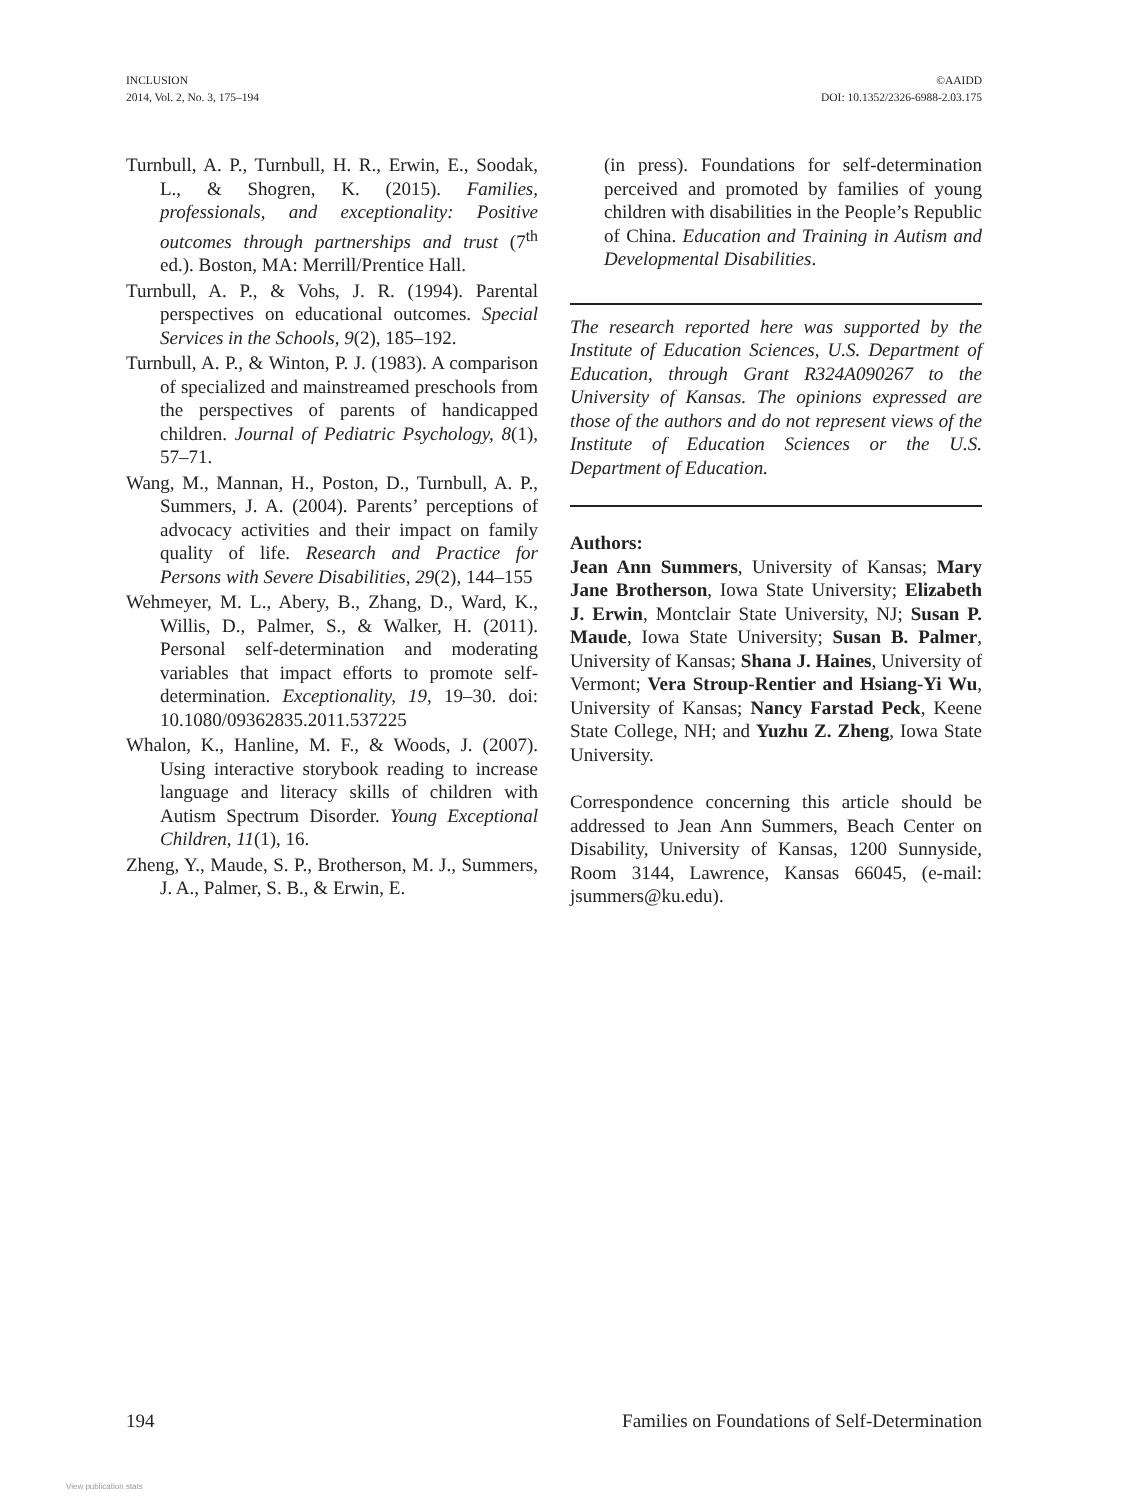INCLUSION
2014, Vol. 2, No. 3, 175–194
©AAIDD
DOI: 10.1352/2326-6988-2.03.175
Turnbull, A. P., Turnbull, H. R., Erwin, E., Soodak, L., & Shogren, K. (2015). Families, professionals, and exceptionality: Positive outcomes through partnerships and trust (7<sup>th</sup> ed.). Boston, MA: Merrill/Prentice Hall.
Turnbull, A. P., & Vohs, J. R. (1994). Parental perspectives on educational outcomes. Special Services in the Schools, 9(2), 185–192.
Turnbull, A. P., & Winton, P. J. (1983). A comparison of specialized and mainstreamed preschools from the perspectives of parents of handicapped children. Journal of Pediatric Psychology, 8(1), 57–71.
Wang, M., Mannan, H., Poston, D., Turnbull, A. P., Summers, J. A. (2004). Parents’ perceptions of advocacy activities and their impact on family quality of life. Research and Practice for Persons with Severe Disabilities, 29(2), 144–155
Wehmeyer, M. L., Abery, B., Zhang, D., Ward, K., Willis, D., Palmer, S., & Walker, H. (2011). Personal self-determination and moderating variables that impact efforts to promote self-determination. Exceptionality, 19, 19–30. doi: 10.1080/09362835.2011.537225
Whalon, K., Hanline, M. F., & Woods, J. (2007). Using interactive storybook reading to increase language and literacy skills of children with Autism Spectrum Disorder. Young Exceptional Children, 11(1), 16.
Zheng, Y., Maude, S. P., Brotherson, M. J., Summers, J. A., Palmer, S. B., & Erwin, E.
(in press). Foundations for self-determination perceived and promoted by families of young children with disabilities in the People’s Republic of China. Education and Training in Autism and Developmental Disabilities.
The research reported here was supported by the Institute of Education Sciences, U.S. Department of Education, through Grant R324A090267 to the University of Kansas. The opinions expressed are those of the authors and do not represent views of the Institute of Education Sciences or the U.S. Department of Education.
Authors:
Jean Ann Summers, University of Kansas; Mary Jane Brotherson, Iowa State University; Elizabeth J. Erwin, Montclair State University, NJ; Susan P. Maude, Iowa State University; Susan B. Palmer, University of Kansas; Shana J. Haines, University of Vermont; Vera Stroup-Rentier and Hsiang-Yi Wu, University of Kansas; Nancy Farstad Peck, Keene State College, NH; and Yuzhu Z. Zheng, Iowa State University.
Correspondence concerning this article should be addressed to Jean Ann Summers, Beach Center on Disability, University of Kansas, 1200 Sunnyside, Room 3144, Lawrence, Kansas 66045, (e-mail: jsummers@ku.edu).
194 Families on Foundations of Self-Determination
View publication stats